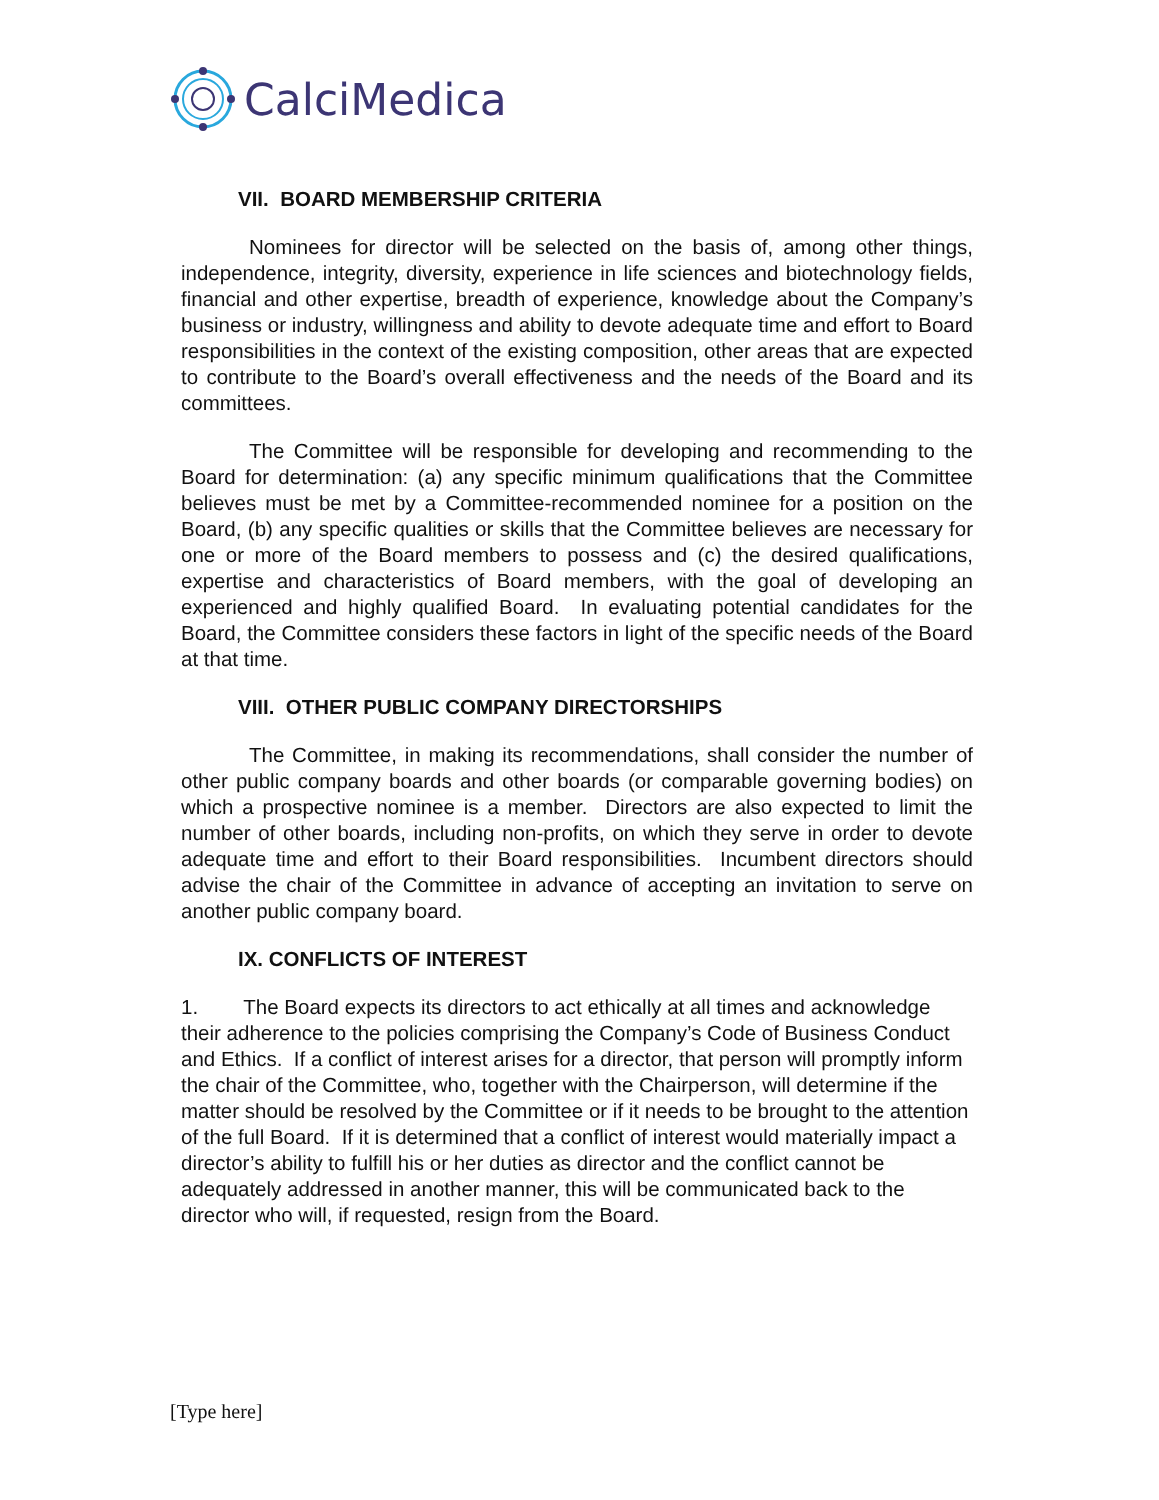CalciMedica
VII. BOARD MEMBERSHIP CRITERIA
Nominees for director will be selected on the basis of, among other things, independence, integrity, diversity, experience in life sciences and biotechnology fields, financial and other expertise, breadth of experience, knowledge about the Company’s business or industry, willingness and ability to devote adequate time and effort to Board responsibilities in the context of the existing composition, other areas that are expected to contribute to the Board’s overall effectiveness and the needs of the Board and its committees.
The Committee will be responsible for developing and recommending to the Board for determination: (a) any specific minimum qualifications that the Committee believes must be met by a Committee-recommended nominee for a position on the Board, (b) any specific qualities or skills that the Committee believes are necessary for one or more of the Board members to possess and (c) the desired qualifications, expertise and characteristics of Board members, with the goal of developing an experienced and highly qualified Board. In evaluating potential candidates for the Board, the Committee considers these factors in light of the specific needs of the Board at that time.
VIII. OTHER PUBLIC COMPANY DIRECTORSHIPS
The Committee, in making its recommendations, shall consider the number of other public company boards and other boards (or comparable governing bodies) on which a prospective nominee is a member. Directors are also expected to limit the number of other boards, including non-profits, on which they serve in order to devote adequate time and effort to their Board responsibilities. Incumbent directors should advise the chair of the Committee in advance of accepting an invitation to serve on another public company board.
IX. CONFLICTS OF INTEREST
1. The Board expects its directors to act ethically at all times and acknowledge their adherence to the policies comprising the Company’s Code of Business Conduct and Ethics. If a conflict of interest arises for a director, that person will promptly inform the chair of the Committee, who, together with the Chairperson, will determine if the matter should be resolved by the Committee or if it needs to be brought to the attention of the full Board. If it is determined that a conflict of interest would materially impact a director’s ability to fulfill his or her duties as director and the conflict cannot be adequately addressed in another manner, this will be communicated back to the director who will, if requested, resign from the Board.
[Type here]